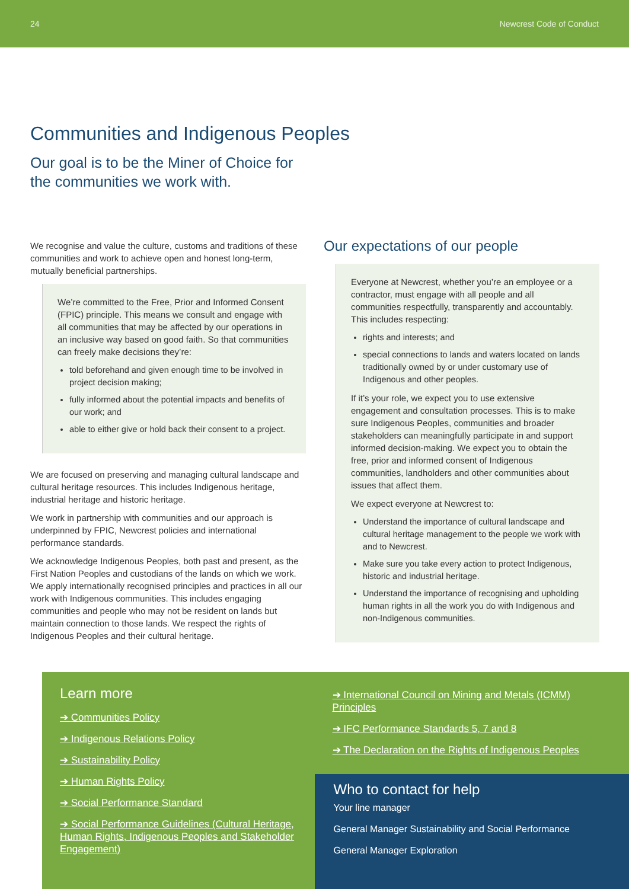24 Newcrest Code of Conduct
Communities and Indigenous Peoples
Our goal is to be the Miner of Choice for
the communities we work with.
We recognise and value the culture, customs and traditions of these communities and work to achieve open and honest long-term, mutually beneficial partnerships.
We’re committed to the Free, Prior and Informed Consent (FPIC) principle. This means we consult and engage with all communities that may be affected by our operations in an inclusive way based on good faith. So that communities can freely make decisions they’re:
told beforehand and given enough time to be involved in project decision making;
fully informed about the potential impacts and benefits of our work; and
able to either give or hold back their consent to a project.
We are focused on preserving and managing cultural landscape and cultural heritage resources. This includes Indigenous heritage, industrial heritage and historic heritage.
We work in partnership with communities and our approach is underpinned by FPIC, Newcrest policies and international performance standards.
We acknowledge Indigenous Peoples, both past and present, as the First Nation Peoples and custodians of the lands on which we work. We apply internationally recognised principles and practices in all our work with Indigenous communities. This includes engaging communities and people who may not be resident on lands but maintain connection to those lands. We respect the rights of Indigenous Peoples and their cultural heritage.
Our expectations of our people
Everyone at Newcrest, whether you’re an employee or a contractor, must engage with all people and all communities respectfully, transparently and accountably. This includes respecting:
rights and interests; and
special connections to lands and waters located on lands traditionally owned by or under customary use of Indigenous and other peoples.
If it’s your role, we expect you to use extensive engagement and consultation processes. This is to make sure Indigenous Peoples, communities and broader stakeholders can meaningfully participate in and support informed decision-making. We expect you to obtain the free, prior and informed consent of Indigenous communities, landholders and other communities about issues that affect them.
We expect everyone at Newcrest to:
Understand the importance of cultural landscape and cultural heritage management to the people we work with and to Newcrest.
Make sure you take every action to protect Indigenous, historic and industrial heritage.
Understand the importance of recognising and upholding human rights in all the work you do with Indigenous and non-Indigenous communities.
Learn more
Communities Policy
Indigenous Relations Policy
Sustainability Policy
Human Rights Policy
Social Performance Standard
Social Performance Guidelines (Cultural Heritage, Human Rights, Indigenous Peoples and Stakeholder Engagement)
International Council on Mining and Metals (ICMM) Principles
IFC Performance Standards 5, 7 and 8
The Declaration on the Rights of Indigenous Peoples
Who to contact for help
Your line manager
General Manager Sustainability and Social Performance
General Manager Exploration